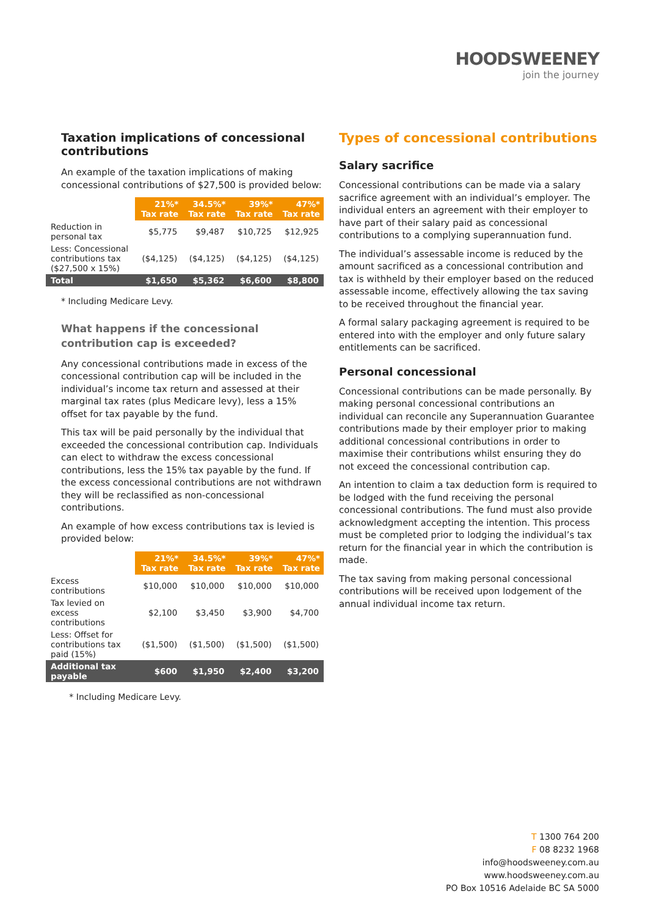HOODSWEENEY
join the journey
Taxation implications of concessional contributions
An example of the taxation implications of making concessional contributions of $27,500 is provided below:
| | 21%* Tax rate | 34.5%* Tax rate | 39%* Tax rate | 47%* Tax rate |
| --- | --- | --- | --- | --- |
| Reduction in personal tax | $5,775 | $9,487 | $10,725 | $12,925 |
| Less: Concessional contributions tax ($27,500 x 15%) | ($4,125) | ($4,125) | ($4,125) | ($4,125) |
| Total | $1,650 | $5,362 | $6,600 | $8,800 |
* Including Medicare Levy.
What happens if the concessional contribution cap is exceeded?
Any concessional contributions made in excess of the concessional contribution cap will be included in the individual’s income tax return and assessed at their marginal tax rates (plus Medicare levy), less a 15% offset for tax payable by the fund.
This tax will be paid personally by the individual that exceeded the concessional contribution cap. Individuals can elect to withdraw the excess concessional contributions, less the 15% tax payable by the fund. If the excess concessional contributions are not withdrawn they will be reclassified as non-concessional contributions.
An example of how excess contributions tax is levied is provided below:
| | 21%* Tax rate | 34.5%* Tax rate | 39%* Tax rate | 47%* Tax rate |
| --- | --- | --- | --- | --- |
| Excess contributions | $10,000 | $10,000 | $10,000 | $10,000 |
| Tax levied on excess contributions | $2,100 | $3,450 | $3,900 | $4,700 |
| Less: Offset for contributions tax paid (15%) | ($1,500) | ($1,500) | ($1,500) | ($1,500) |
| Additional tax payable | $600 | $1,950 | $2,400 | $3,200 |
* Including Medicare Levy.
Types of concessional contributions
Salary sacrifice
Concessional contributions can be made via a salary sacrifice agreement with an individual’s employer. The individual enters an agreement with their employer to have part of their salary paid as concessional contributions to a complying superannuation fund.
The individual’s assessable income is reduced by the amount sacrificed as a concessional contribution and tax is withheld by their employer based on the reduced assessable income, effectively allowing the tax saving to be received throughout the financial year.
A formal salary packaging agreement is required to be entered into with the employer and only future salary entitlements can be sacrificed.
Personal concessional
Concessional contributions can be made personally. By making personal concessional contributions an individual can reconcile any Superannuation Guarantee contributions made by their employer prior to making additional concessional contributions in order to maximise their contributions whilst ensuring they do not exceed the concessional contribution cap.
An intention to claim a tax deduction form is required to be lodged with the fund receiving the personal concessional contributions. The fund must also provide acknowledgment accepting the intention. This process must be completed prior to lodging the individual’s tax return for the financial year in which the contribution is made.
The tax saving from making personal concessional contributions will be received upon lodgement of the annual individual income tax return.
T 1300 764 200
F 08 8232 1968
info@hoodsweeney.com.au
www.hoodsweeney.com.au
PO Box 10516 Adelaide BC SA 5000